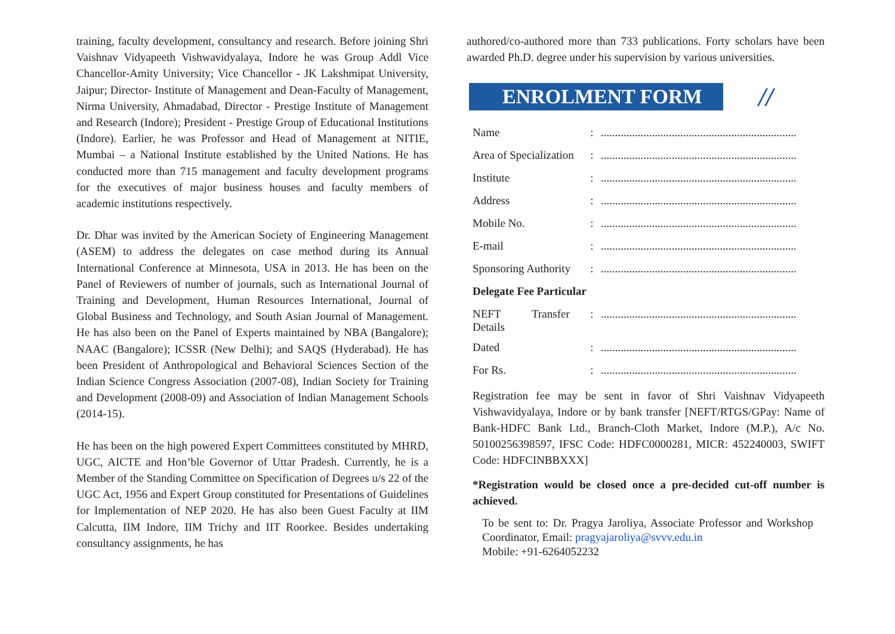training, faculty development, consultancy and research. Before joining Shri Vaishnav Vidyapeeth Vishwavidyalaya, Indore he was Group Addl Vice Chancellor-Amity University; Vice Chancellor - JK Lakshmipat University, Jaipur; Director- Institute of Management and Dean-Faculty of Management, Nirma University, Ahmadabad, Director - Prestige Institute of Management and Research (Indore); President - Prestige Group of Educational Institutions (Indore). Earlier, he was Professor and Head of Management at NITIE, Mumbai – a National Institute established by the United Nations. He has conducted more than 715 management and faculty development programs for the executives of major business houses and faculty members of academic institutions respectively.
Dr. Dhar was invited by the American Society of Engineering Management (ASEM) to address the delegates on case method during its Annual International Conference at Minnesota, USA in 2013. He has been on the Panel of Reviewers of number of journals, such as International Journal of Training and Development, Human Resources International, Journal of Global Business and Technology, and South Asian Journal of Management. He has also been on the Panel of Experts maintained by NBA (Bangalore); NAAC (Bangalore); ICSSR (New Delhi); and SAQS (Hyderabad). He has been President of Anthropological and Behavioral Sciences Section of the Indian Science Congress Association (2007-08), Indian Society for Training and Development (2008-09) and Association of Indian Management Schools (2014-15).
He has been on the high powered Expert Committees constituted by MHRD, UGC, AICTE and Hon’ble Governor of Uttar Pradesh. Currently, he is a Member of the Standing Committee on Specification of Degrees u/s 22 of the UGC Act, 1956 and Expert Group constituted for Presentations of Guidelines for Implementation of NEP 2020. He has also been Guest Faculty at IIM Calcutta, IIM Indore, IIM Trichy and IIT Roorkee. Besides undertaking consultancy assignments, he has
authored/co-authored more than 733 publications. Forty scholars have been awarded Ph.D. degree under his supervision by various universities.
ENROLMENT FORM
//
| Name | : | ..................................................................... |
| Area of Specialization | : | ..................................................................... |
| Institute | : | ..................................................................... |
| Address | : | ..................................................................... |
| Mobile No. | : | ..................................................................... |
| E-mail | : | ..................................................................... |
| Sponsoring Authority | : | ..................................................................... |
| Delegate Fee Particular | | |
| NEFT Transfer Details | : | ..................................................................... |
| Dated | : | ..................................................................... |
| For Rs. | : | ..................................................................... |
Registration fee may be sent in favor of Shri Vaishnav Vidyapeeth Vishwavidyalaya, Indore or by bank transfer [NEFT/RTGS/GPay: Name of Bank-HDFC Bank Ltd., Branch-Cloth Market, Indore (M.P.), A/c No. 50100256398597, IFSC Code: HDFC0000281, MICR: 452240003, SWIFT Code: HDFCINBBXXX]
*Registration would be closed once a pre-decided cut-off number is achieved.
To be sent to: Dr. Pragya Jaroliya, Associate Professor and Workshop Coordinator, Email: pragyajaroliya@svvv.edu.in
Mobile: +91-6264052232